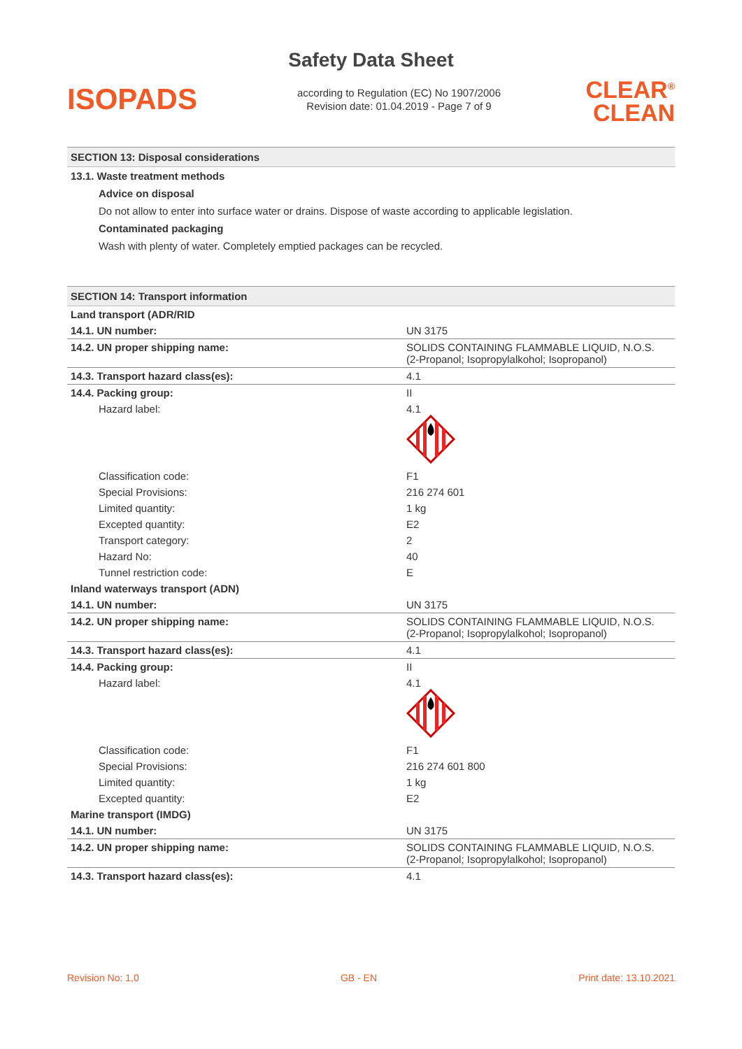Safety Data Sheet
ISOPADS
according to Regulation (EC) No 1907/2006
Revision date: 01.04.2019 - Page 7 of 9
CLEAR<sup>®</sup>
CLEAN
SECTION 13: Disposal considerations
13.1. Waste treatment methods
Advice on disposal
Do not allow to enter into surface water or drains. Dispose of waste according to applicable legislation.
Contaminated packaging
Wash with plenty of water. Completely emptied packages can be recycled.
SECTION 14: Transport information
| Land transport (ADR/RID | |
| 14.1. UN number: | UN 3175 |
| 14.2. UN proper shipping name: | SOLIDS CONTAINING FLAMMABLE LIQUID, N.O.S. (2-Propanol; Isopropylalkohol; Isopropanol) |
| 14.3. Transport hazard class(es): | 4.1 |
| 14.4. Packing group: | II |
| Hazard label: | 4.1 |
| Classification code: | F1 |
| Special Provisions: | 216 274 601 |
| Limited quantity: | 1 kg |
| Excepted quantity: | E2 |
| Transport category: | 2 |
| Hazard No: | 40 |
| Tunnel restriction code: | E |
| Inland waterways transport (ADN) | |
| 14.1. UN number: | UN 3175 |
| 14.2. UN proper shipping name: | SOLIDS CONTAINING FLAMMABLE LIQUID, N.O.S. (2-Propanol; Isopropylalkohol; Isopropanol) |
| 14.3. Transport hazard class(es): | 4.1 |
| 14.4. Packing group: | II |
| Hazard label: | 4.1 |
| Classification code: | F1 |
| Special Provisions: | 216 274 601 800 |
| Limited quantity: | 1 kg |
| Excepted quantity: | E2 |
| Marine transport (IMDG) | |
| 14.1. UN number: | UN 3175 |
| 14.2. UN proper shipping name: | SOLIDS CONTAINING FLAMMABLE LIQUID, N.O.S. (2-Propanol; Isopropylalkohol; Isopropanol) |
| 14.3. Transport hazard class(es): | 4.1 |
Revision No: 1,0 GB - EN Print date: 13.10.2021